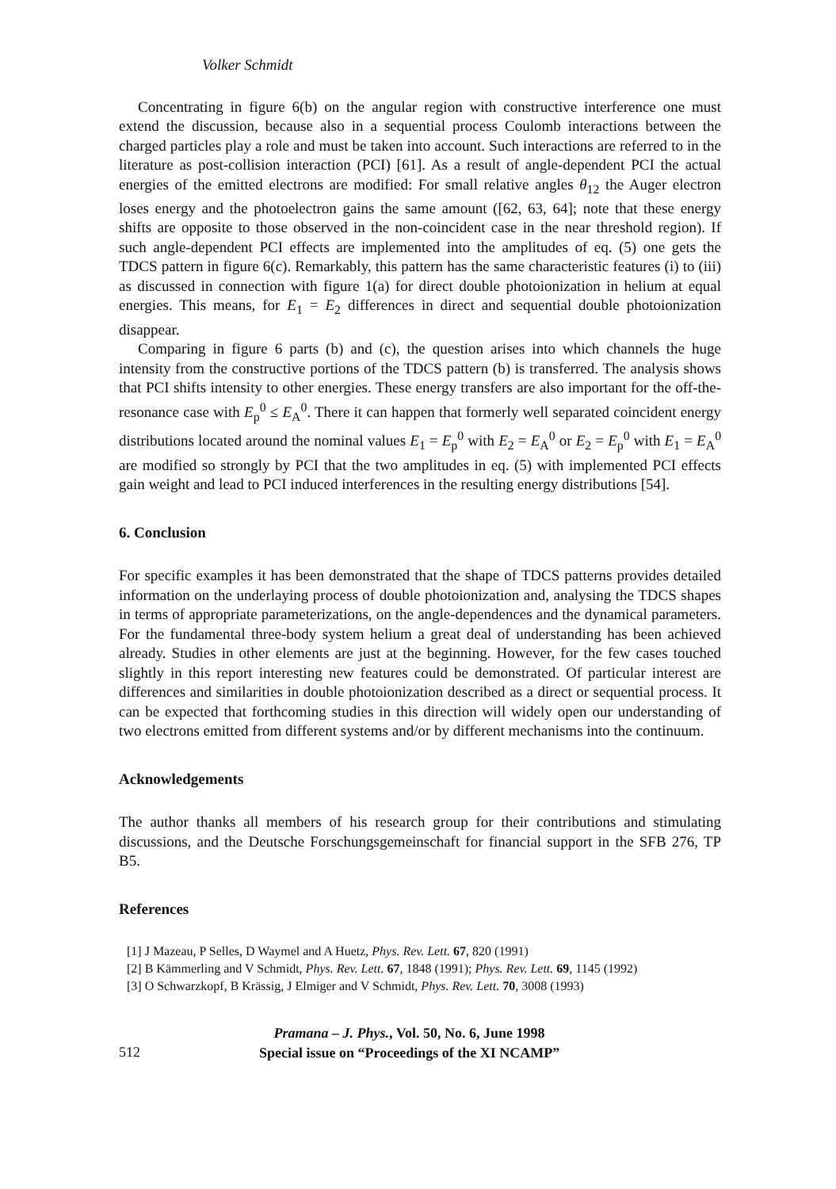Volker Schmidt
Concentrating in figure 6(b) on the angular region with constructive interference one must extend the discussion, because also in a sequential process Coulomb interactions between the charged particles play a role and must be taken into account. Such interactions are referred to in the literature as post-collision interaction (PCI) [61]. As a result of angle-dependent PCI the actual energies of the emitted electrons are modified: For small relative angles θ<sub>12</sub> the Auger electron loses energy and the photoelectron gains the same amount ([62, 63, 64]; note that these energy shifts are opposite to those observed in the non-coincident case in the near threshold region). If such angle-dependent PCI effects are implemented into the amplitudes of eq. (5) one gets the TDCS pattern in figure 6(c). Remarkably, this pattern has the same characteristic features (i) to (iii) as discussed in connection with figure 1(a) for direct double photoionization in helium at equal energies. This means, for E<sub>1</sub> = E<sub>2</sub> differences in direct and sequential double photoionization disappear.
Comparing in figure 6 parts (b) and (c), the question arises into which channels the huge intensity from the constructive portions of the TDCS pattern (b) is transferred. The analysis shows that PCI shifts intensity to other energies. These energy transfers are also important for the off-the-resonance case with E<sub>p</sub><sup>0</sup> ≤ E<sub>A</sub><sup>0</sup>. There it can happen that formerly well separated coincident energy distributions located around the nominal values E<sub>1</sub> = E<sub>p</sub><sup>0</sup> with E<sub>2</sub> = E<sub>A</sub><sup>0</sup> or E<sub>2</sub> = E<sub>p</sub><sup>0</sup> with E<sub>1</sub> = E<sub>A</sub><sup>0</sup> are modified so strongly by PCI that the two amplitudes in eq. (5) with implemented PCI effects gain weight and lead to PCI induced interferences in the resulting energy distributions [54].
6. Conclusion
For specific examples it has been demonstrated that the shape of TDCS patterns provides detailed information on the underlaying process of double photoionization and, analysing the TDCS shapes in terms of appropriate parameterizations, on the angle-dependences and the dynamical parameters. For the fundamental three-body system helium a great deal of understanding has been achieved already. Studies in other elements are just at the beginning. However, for the few cases touched slightly in this report interesting new features could be demonstrated. Of particular interest are differences and similarities in double photoionization described as a direct or sequential process. It can be expected that forthcoming studies in this direction will widely open our understanding of two electrons emitted from different systems and/or by different mechanisms into the continuum.
Acknowledgements
The author thanks all members of his research group for their contributions and stimulating discussions, and the Deutsche Forschungsgemeinschaft for financial support in the SFB 276, TP B5.
References
[1] J Mazeau, P Selles, D Waymel and A Huetz, Phys. Rev. Lett. 67, 820 (1991)
[2] B Kämmerling and V Schmidt, Phys. Rev. Lett. 67, 1848 (1991); Phys. Rev. Lett. 69, 1145 (1992)
[3] O Schwarzkopf, B Krässig, J Elmiger and V Schmidt, Phys. Rev. Lett. 70, 3008 (1993)
512
Pramana – J. Phys., Vol. 50, No. 6, June 1998
Special issue on “Proceedings of the XI NCAMP”